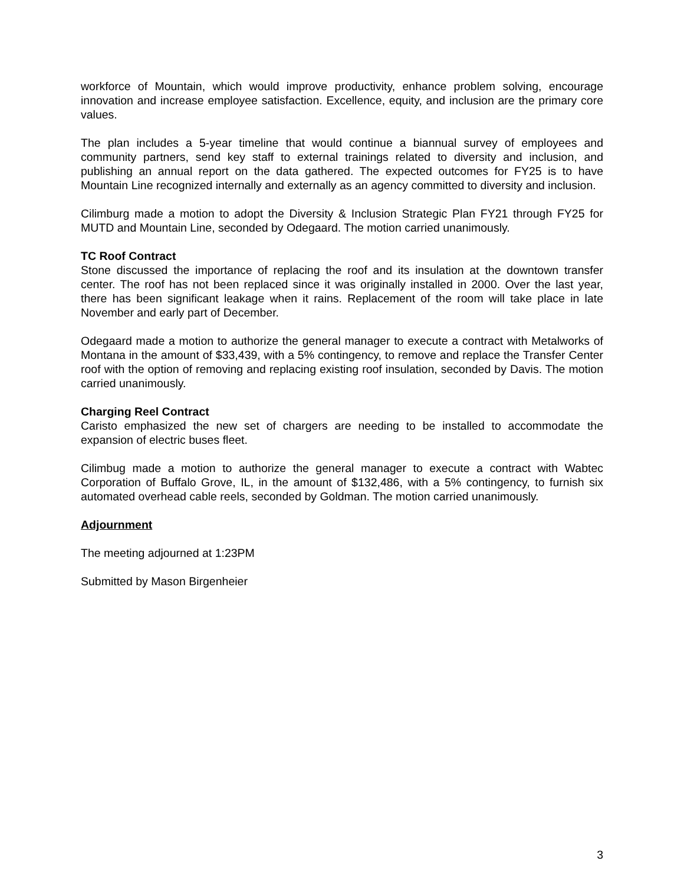workforce of Mountain, which would improve productivity, enhance problem solving, encourage innovation and increase employee satisfaction. Excellence, equity, and inclusion are the primary core values.
The plan includes a 5-year timeline that would continue a biannual survey of employees and community partners, send key staff to external trainings related to diversity and inclusion, and publishing an annual report on the data gathered. The expected outcomes for FY25 is to have Mountain Line recognized internally and externally as an agency committed to diversity and inclusion.
Cilimburg made a motion to adopt the Diversity & Inclusion Strategic Plan FY21 through FY25 for MUTD and Mountain Line, seconded by Odegaard. The motion carried unanimously.
TC Roof Contract
Stone discussed the importance of replacing the roof and its insulation at the downtown transfer center. The roof has not been replaced since it was originally installed in 2000. Over the last year, there has been significant leakage when it rains. Replacement of the room will take place in late November and early part of December.
Odegaard made a motion to authorize the general manager to execute a contract with Metalworks of Montana in the amount of $33,439, with a 5% contingency, to remove and replace the Transfer Center roof with the option of removing and replacing existing roof insulation, seconded by Davis. The motion carried unanimously.
Charging Reel Contract
Caristo emphasized the new set of chargers are needing to be installed to accommodate the expansion of electric buses fleet.
Cilimbug made a motion to authorize the general manager to execute a contract with Wabtec Corporation of Buffalo Grove, IL, in the amount of $132,486, with a 5% contingency, to furnish six automated overhead cable reels, seconded by Goldman. The motion carried unanimously.
Adjournment
The meeting adjourned at 1:23PM
Submitted by Mason Birgenheier
3